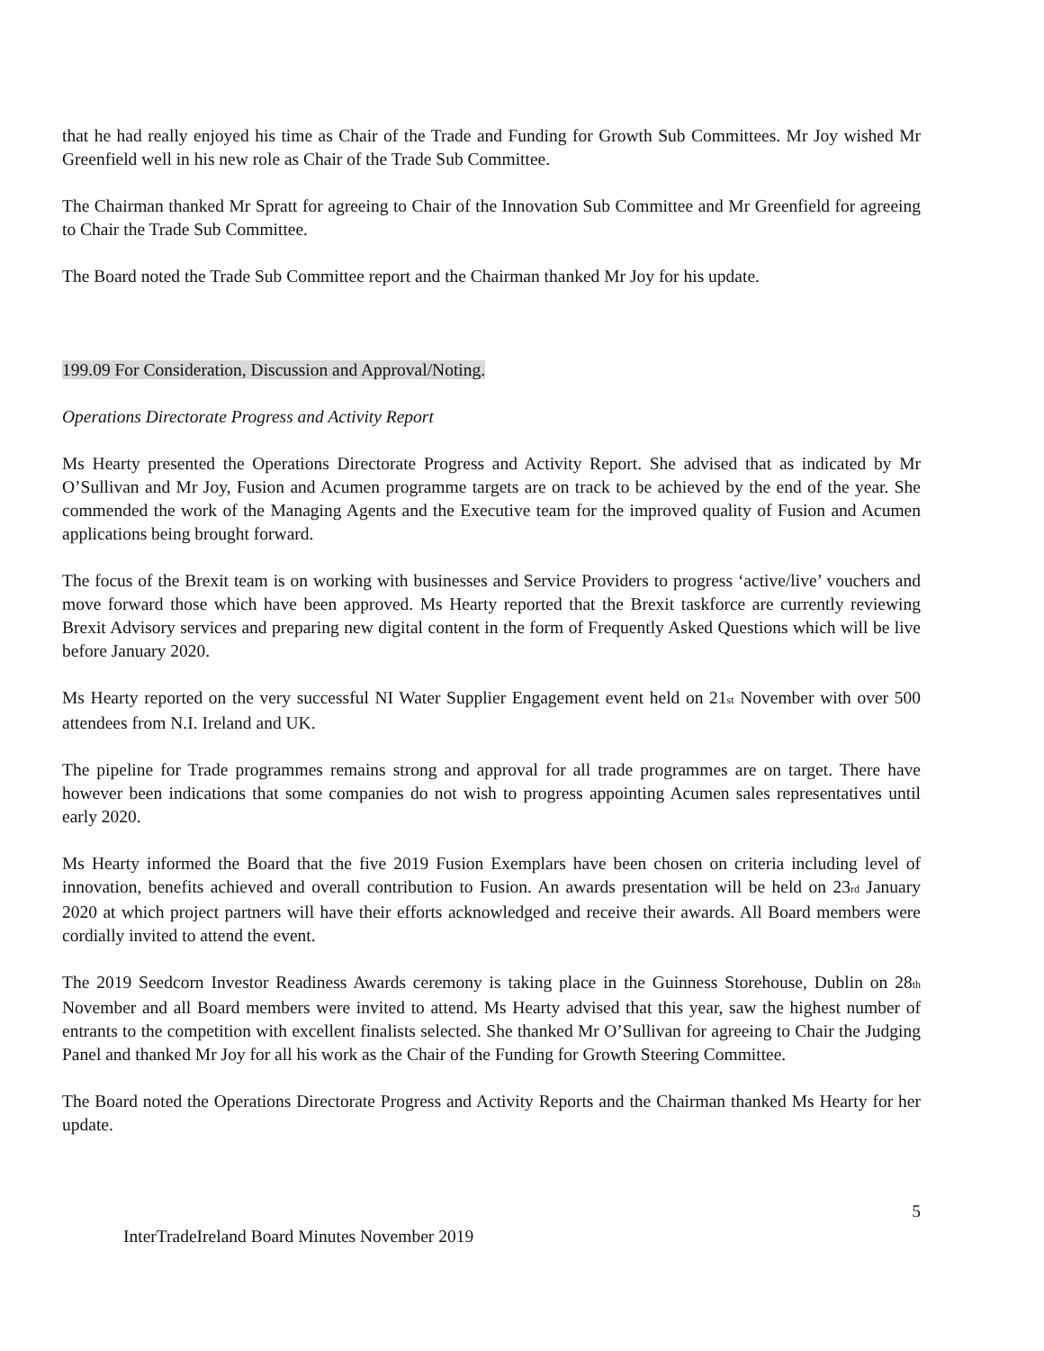that he had really enjoyed his time as Chair of the Trade and Funding for Growth Sub Committees. Mr Joy wished Mr Greenfield well in his new role as Chair of the Trade Sub Committee.
The Chairman thanked Mr Spratt for agreeing to Chair of the Innovation Sub Committee and Mr Greenfield for agreeing to Chair the Trade Sub Committee.
The Board noted the Trade Sub Committee report and the Chairman thanked Mr Joy for his update.
199.09 For Consideration, Discussion and Approval/Noting.
Operations Directorate Progress and Activity Report
Ms Hearty presented the Operations Directorate Progress and Activity Report. She advised that as indicated by Mr O’Sullivan and Mr Joy, Fusion and Acumen programme targets are on track to be achieved by the end of the year. She commended the work of the Managing Agents and the Executive team for the improved quality of Fusion and Acumen applications being brought forward.
The focus of the Brexit team is on working with businesses and Service Providers to progress ‘active/live’ vouchers and move forward those which have been approved. Ms Hearty reported that the Brexit taskforce are currently reviewing Brexit Advisory services and preparing new digital content in the form of Frequently Asked Questions which will be live before January 2020.
Ms Hearty reported on the very successful NI Water Supplier Engagement event held on 21<sub>st</sub> November with over 500 attendees from N.I. Ireland and UK.
The pipeline for Trade programmes remains strong and approval for all trade programmes are on target. There have however been indications that some companies do not wish to progress appointing Acumen sales representatives until early 2020.
Ms Hearty informed the Board that the five 2019 Fusion Exemplars have been chosen on criteria including level of innovation, benefits achieved and overall contribution to Fusion. An awards presentation will be held on 23<sub>rd</sub> January 2020 at which project partners will have their efforts acknowledged and receive their awards. All Board members were cordially invited to attend the event.
The 2019 Seedcorn Investor Readiness Awards ceremony is taking place in the Guinness Storehouse, Dublin on 28<sub>th</sub> November and all Board members were invited to attend. Ms Hearty advised that this year, saw the highest number of entrants to the competition with excellent finalists selected. She thanked Mr O’Sullivan for agreeing to Chair the Judging Panel and thanked Mr Joy for all his work as the Chair of the Funding for Growth Steering Committee.
The Board noted the Operations Directorate Progress and Activity Reports and the Chairman thanked Ms Hearty for her update.
5
InterTradeIreland Board Minutes November 2019